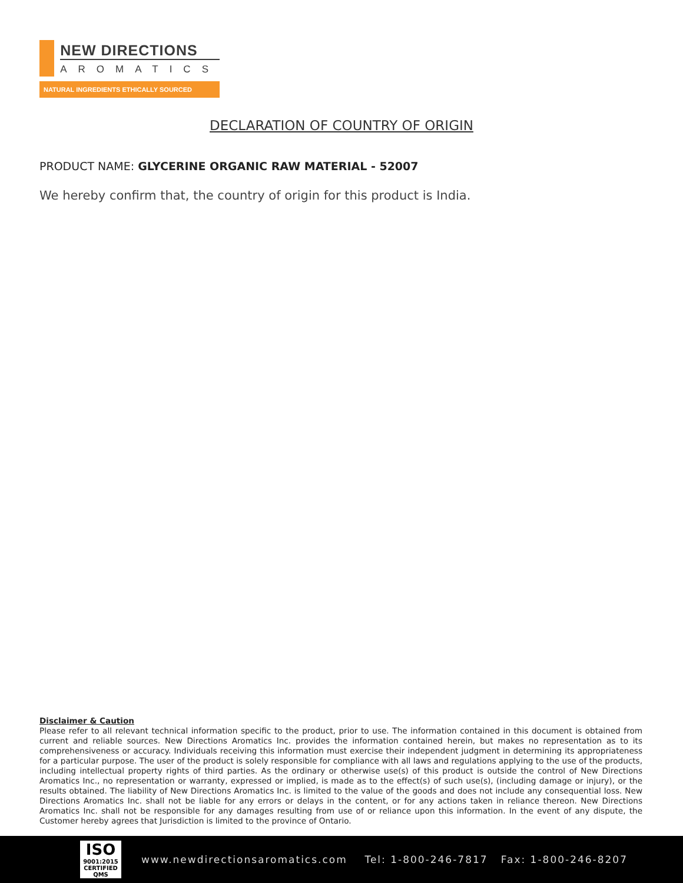NEW DIRECTIONS
AROMATICS
NATURAL INGREDIENTS ETHICALLY SOURCED
DECLARATION OF COUNTRY OF ORIGIN
PRODUCT NAME: GLYCERINE ORGANIC RAW MATERIAL - 52007
We hereby confirm that, the country of origin for this product is India.
Disclaimer & Caution
Please refer to all relevant technical information specific to the product, prior to use. The information contained in this document is obtained from current and reliable sources. New Directions Aromatics Inc. provides the information contained herein, but makes no representation as to its comprehensiveness or accuracy. Individuals receiving this information must exercise their independent judgment in determining its appropriateness for a particular purpose. The user of the product is solely responsible for compliance with all laws and regulations applying to the use of the products, including intellectual property rights of third parties. As the ordinary or otherwise use(s) of this product is outside the control of New Directions Aromatics Inc., no representation or warranty, expressed or implied, is made as to the effect(s) of such use(s), (including damage or injury), or the results obtained. The liability of New Directions Aromatics Inc. is limited to the value of the goods and does not include any consequential loss. New Directions Aromatics Inc. shall not be liable for any errors or delays in the content, or for any actions taken in reliance thereon. New Directions Aromatics Inc. shall not be responsible for any damages resulting from use of or reliance upon this information. In the event of any dispute, the Customer hereby agrees that Jurisdiction is limited to the province of Ontario.
ISO
9001:2015
CERTIFIED QMS
www.newdirectionsaromatics.com Tel: 1-800-246-7817 Fax: 1-800-246-8207